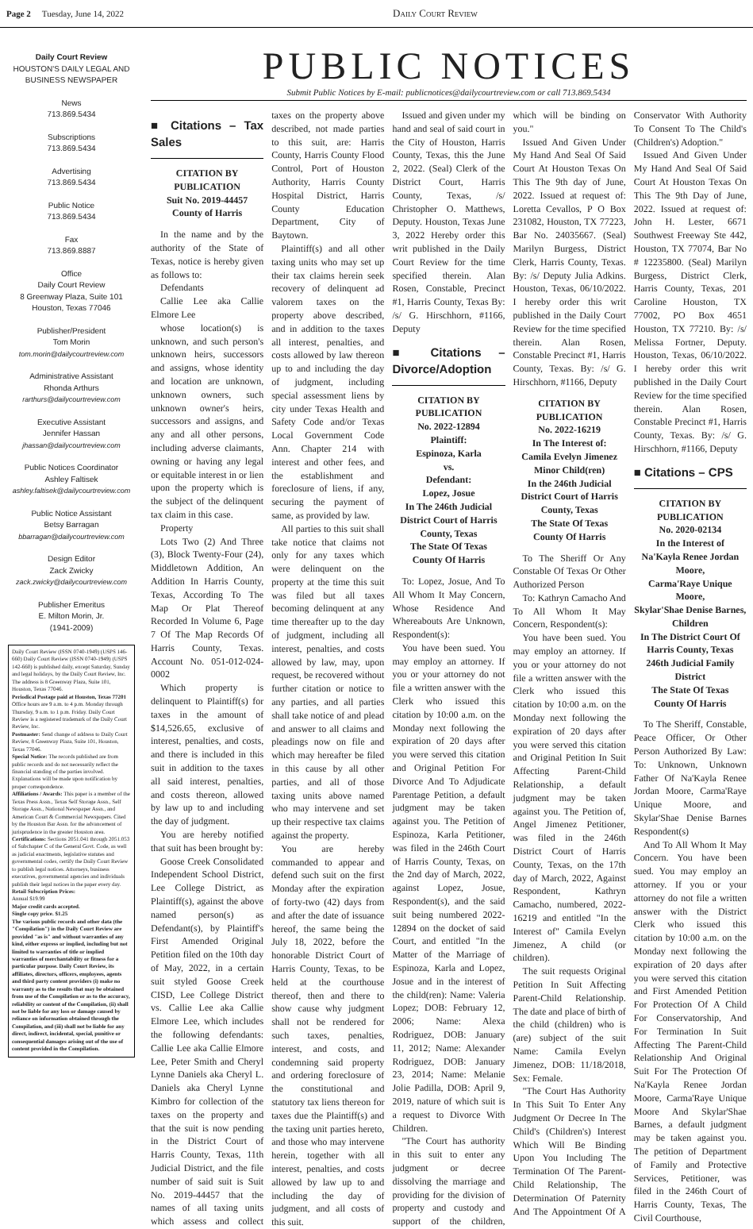Page 2 Tuesday, June 14, 2022 Daily Court Review
Daily Court Review
HOUSTON'S DAILY LEGAL AND BUSINESS NEWSPAPER
News
713.869.5434
Subscriptions
713.869.5434
Advertising
713.869.5434
Public Notice
713.869.5434
Fax
713.869.8887
Office
Daily Court Review
8 Greenway Plaza, Suite 101
Houston, Texas 77046
Publisher/President
Tom Morin
tom.morin@dailycourtreview.com
Administrative Assistant
Rhonda Arthurs
rarthurs@dailycourtreview.com
Executive Assistant
Jennifer Hassan
jhassan@dailycourtreview.com
Public Notices Coordinator
Ashley Faltisek
ashley.faltisek@dailycourtreview.com
Public Notice Assistant
Betsy Barragan
bbarragan@dailycourtreview.com
Design Editor
Zack Zwicky
zack.zwicky@dailycourtreview.com
Publisher Emeritus
E. Milton Morin, Jr.
(1941-2009)
Daily Court Review (ISSN 0740-1949) (USPS 146-660) Daily Court Review (ISSN 0740-1949) (USPS 142-660) is published daily, except Saturday, Sunday and legal holidays, by the Daily Court Review, Inc. The address is 8 Greenway Plaza, Suite 101, Houston, Texas 77046.
Periodical Postage paid at Houston, Texas 77201
Office hours are 9 a.m. to 4 p.m. Monday through Thursday, 9 a.m. to 1 p.m. Friday. Daily Court Review is a registered trademark of the Daily Court Review, Inc.
Postmaster: Send change of address to Daily Court Review, 8 Greenway Plaza, Suite 101, Houston, Texas 77046.
Special Notice: The records published are from public records and do not necessarily reflect the financial standing of the parties involved. Explanations will be made upon notification by proper correspondence.
Affiliations / Awards: This paper is a member of the Texas Press Assn., Texas Self Storage Assn., Self Storage Assn., National Newspaper Assn., and American Court & Commercial Newspapers. Cited by the Houston Bar Assn. for the advancement of jurisprudence in the greater Houston area.
Certifications: Sections 2051.041 through 2051.053 of Subchapter C of the General Govt. Code, as well as judicial enactments, legislative statutes and governmental codes, certify the Daily Court Review to publish legal notices. Attorneys, business executives, governmental agencies and individuals publish their legal notices in the paper every day.
Retail Subscription Prices:
Annual $19.99
Major credit cards accepted.
Single copy price. $1.25
The various public records and other data (the "Compilation") in the Daily Court Review are provided "as is" and without warranties of any kind, either express or implied, including but not limited to warranties of title or implied warranties of merchantability or fitness for a particular purpose. Daily Court Review, its affiliates, directors, officers, employees, agents and third party content providers (i) make no warranty as to the results that may be obtained from use of the Compilation or as to the accuracy, reliability or content of the Compilation, (ii) shall not be liable for any loss or damage caused by reliance on information obtained through the Compilation, and (iii) shall not be liable for any direct, indirect, incidental, special, punitive or consequential damages arising out of the use of content provided in the Compilation.
PUBLIC NOTICES
Submit Public Notices by E-mail: publicnotices@dailycourtreview.com or call 713.869.5434
■ Citations – Tax Sales
CITATION BY PUBLICATION
Suit No. 2019-44457
County of Harris
In the name and by the authority of the State of Texas, notice is hereby given as follows to:
Defendants
Callie Lee aka Callie Elmore Lee
whose location(s) is unknown, and such person's unknown heirs, successors and assigns, whose identity and location are unknown, unknown owners, such unknown owner's heirs, successors and assigns, and any and all other persons, including adverse claimants, owning or having any legal or equitable interest in or lien upon the property which is the subject of the delinquent tax claim in this case.
Property
Lots Two (2) And Three (3), Block Twenty-Four (24), Middletown Addition, An Addition In Harris County, Texas, According To The Map Or Plat Thereof Recorded In Volume 6, Page 7 Of The Map Records Of Harris County, Texas. Account No. 051-012-024-0002
Which property is delinquent to Plaintiff(s) for taxes in the amount of $14,526.65, exclusive of interest, penalties, and costs, and there is included in this suit in addition to the taxes all said interest, penalties, and costs thereon, allowed by law up to and including the day of judgment.
You are hereby notified that suit has been brought by:
Goose Creek Consolidated Independent School District, Lee College District, as Plaintiff(s), against the above named person(s) as Defendant(s), by Plaintiff's First Amended Original Petition filed on the 10th day of May, 2022, in a certain suit styled Goose Creek CISD, Lee College District vs. Callie Lee aka Callie Elmore Lee, which includes the following defendants: Callie Lee aka Callie Elmore Lee, Peter Smith and Cheryl Lynne Daniels aka Cheryl L. Daniels aka Cheryl Lynne Kimbro for collection of the taxes on the property and that the suit is now pending in the District Court of Harris County, Texas, 11th Judicial District, and the file number of said suit is Suit No. 2019-44457 that the names of all taxing units which assess and collect taxes on the property above described, not made parties to this suit, are: Harris County, Harris County Flood Control, Port of Houston Authority, Harris County Hospital District, Harris County Education Department, City of Baytown.
Plaintiff(s) and all other taxing units who may set up their tax claims herein seek recovery of delinquent ad valorem taxes on the property above described, and in addition to the taxes all interest, penalties, and costs allowed by law thereon up to and including the day of judgment, including special assessment liens by city under Texas Health and Safety Code and/or Texas Local Government Code Ann. Chapter 214 with interest and other fees, and the establishment and foreclosure of liens, if any, securing the payment of same, as provided by law.
All parties to this suit shall take notice that claims not only for any taxes which were delinquent on the property at the time this suit was filed but all taxes becoming delinquent at any time thereafter up to the day of judgment, including all interest, penalties, and costs allowed by law, may, upon request, be recovered without further citation or notice to any parties, and all parties shall take notice of and plead and answer to all claims and pleadings now on file and which may hereafter be filed in this cause by all other parties, and all of those taxing units above named who may intervene and set up their respective tax claims against the property.
You are hereby commanded to appear and defend such suit on the first Monday after the expiration of forty-two (42) days from and after the date of issuance hereof, the same being the July 18, 2022, before the honorable District Court of Harris County, Texas, to be held at the courthouse thereof, then and there to show cause why judgment shall not be rendered for such taxes, penalties, interest, and costs, and condemning said property and ordering foreclosure of the constitutional and statutory tax liens thereon for taxes due the Plaintiff(s) and the taxing unit parties hereto, and those who may intervene herein, together with all interest, penalties, and costs allowed by law up to and including the day of judgment, and all costs of this suit.
Issued and given under my hand and seal of said court in the City of Houston, Harris County, Texas, this the June 2, 2022. (Seal) Clerk of the District Court, Harris County, Texas, /s/ Christopher O. Matthews, Deputy. Houston, Texas June 3, 2022 Hereby order this writ published in the Daily Court Review for the time specified therein. Alan Rosen, Constable, Precinct #1, Harris County, Texas By: /s/ G. Hirschhorn, #1166, Deputy
■ Citations – Divorce/Adoption
CITATION BY PUBLICATION
No. 2022-12894
Plaintiff:
Espinoza, Karla
vs.
Defendant:
Lopez, Josue
In The 246th Judicial District Court of Harris County, Texas
The State Of Texas
County Of Harris
To: Lopez, Josue, And To All Whom It May Concern, Whose Residence And Whereabouts Are Unknown, Respondent(s):
You have been sued. You may employ an attorney. If you or your attorney do not file a written answer with the Clerk who issued this citation by 10:00 a.m. on the Monday next following the expiration of 20 days after you were served this citation and Original Petition For Divorce And To Adjudicate Parentage Petition, a default judgment may be taken against you. The Petition of Espinoza, Karla Petitioner, was filed in the 246th Court of Harris County, Texas, on the 2nd day of March, 2022, against Lopez, Josue, Respondent(s), and the said suit being numbered 2022-12894 on the docket of said Court, and entitled "In the Matter of the Marriage of Espinoza, Karla and Lopez, Josue and in the interest of the child(ren): Name: Valeria Lopez; DOB: February 12, 2006; Name: Alexa Rodriguez, DOB: January 11, 2012; Name: Alexander Rodriguez, DOB: January 23, 2014; Name: Melanie Jolie Padilla, DOB: April 9, 2019, nature of which suit is a request to Divorce With Children.
"The Court has authority in this suit to enter any judgment or decree dissolving the marriage and providing for the division of property and custody and support of the children, which will be binding on you."
Issued And Given Under My Hand And Seal Of Said Court At Houston Texas On This The 9th day of June, 2022. Issued at request of: Loretta Cevallos, P O Box 231082, Houston, TX 77223, Bar No. 24035667. (Seal) Marilyn Burgess, District Clerk, Harris County, Texas. By: /s/ Deputy Julia Adkins. Houston, Texas, 06/10/2022. I hereby order this writ published in the Daily Court Review for the time specified therein. Alan Rosen, Constable Precinct #1, Harris County, Texas. By: /s/ G. Hirschhorn, #1166, Deputy
CITATION BY PUBLICATION
No. 2022-16219
In The Interest of:
Camila Evelyn Jimenez
Minor Child(ren)
In the 246th Judicial District Court of Harris County, Texas
The State Of Texas
County Of Harris
To The Sheriff Or Any Constable Of Texas Or Other Authorized Person
To: Kathryn Camacho And To All Whom It May Concern, Respondent(s):
You have been sued. You may employ an attorney. If you or your attorney do not file a written answer with the Clerk who issued this citation by 10:00 a.m. on the Monday next following the expiration of 20 days after you were served this citation and Original Petition In Suit Affecting Parent-Child Relationship, a default judgment may be taken against you. The Petition of, Angel Jimenez Petitioner, was filed in the 246th District Court of Harris County, Texas, on the 17th day of March, 2022, Against Respondent, Kathryn Camacho, numbered, 2022-16219 and entitled "In the Interest of" Camila Evelyn Jimenez, A child (or children).
The suit requests Original Petition In Suit Affecting Parent-Child Relationship. The date and place of birth of the child (children) who is (are) subject of the suit Name: Camila Evelyn Jimenez, DOB: 11/18/2018, Sex: Female.
"The Court Has Authority In This Suit To Enter Any Judgment Or Decree In The Child's (Children's) Interest Which Will Be Binding Upon You Including The Termination Of The Parent-Child Relationship, The Determination Of Paternity And The Appointment Of A Conservator With Authority To Consent To The Child's (Children's) Adoption."
Issued And Given Under My Hand And Seal Of Said Court At Houston Texas On This The 9th Day of June, 2022. Issued at request of: John H. Lester, 6671 Southwest Freeway Ste 442, Houston, TX 77074, Bar No # 12235800. (Seal) Marilyn Burgess, District Clerk, Harris County, Texas, 201 Caroline Houston, TX 77002, PO Box 4651 Houston, TX 77210. By: /s/ Melissa Fortner, Deputy. Houston, Texas, 06/10/2022. I hereby order this writ published in the Daily Court Review for the time specified therein. Alan Rosen, Constable Precinct #1, Harris County, Texas. By: /s/ G. Hirschhorn, #1166, Deputy
■ Citations – CPS
CITATION BY PUBLICATION
No. 2020-02134
In the Interest of
Na'Kayla Renee Jordan Moore,
Carma'Raye Unique Moore,
Skylar'Shae Denise Barnes, Children
In The District Court Of Harris County, Texas
246th Judicial Family District
The State Of Texas
County Of Harris
To The Sheriff, Constable, Peace Officer, Or Other Person Authorized By Law: To: Unknown, Unknown Father Of Na'Kayla Renee Jordan Moore, Carma'Raye Unique Moore, and Skylar'Shae Denise Barnes Respondent(s)
And To All Whom It May Concern. You have been sued. You may employ an attorney. If you or your attorney do not file a written answer with the District Clerk who issued this citation by 10:00 a.m. on the Monday next following the expiration of 20 days after you were served this citation and First Amended Petition For Protection Of A Child For Conservatorship, And For Termination In Suit Affecting The Parent-Child Relationship And Original Suit For The Protection Of Na'Kayla Renee Jordan Moore, Carma'Raye Unique Moore And Skylar'Shae Barnes, a default judgment may be taken against you. The petition of Department of Family and Protective Services, Petitioner, was filed in the 246th Court of Harris County, Texas, The Civil Courthouse,